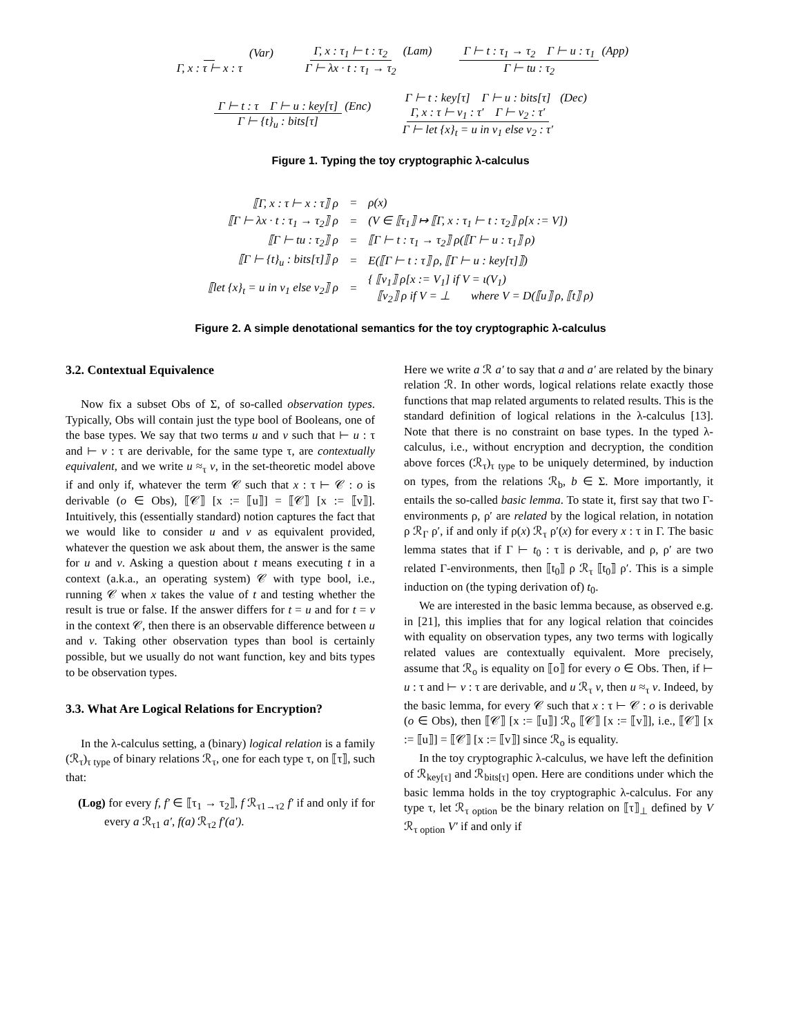Γ, x : τ ⊢ x : τ (Var) Γ, x : τ<sub>1</sub> ⊢ t : τ<sub>2</sub> Γ ⊢ λx · t : τ<sub>1</sub> → τ<sub>2</sub> (Lam) Γ ⊢ t : τ<sub>1</sub> → τ<sub>2</sub> Γ ⊢ u : τ<sub>1</sub> Γ ⊢ tu : τ<sub>2</sub> (App)
Γ ⊢ t : τ Γ ⊢ u : key[τ] Γ ⊢ {t}<sub>u</sub> : bits[τ] (Enc) Γ ⊢ t : key[τ] Γ ⊢ u : bits[τ] Γ, x : τ ⊢ v<sub>1</sub> : τ′ Γ ⊢ v<sub>2</sub> : τ′ Γ ⊢ let {x}<sub>t</sub> = u in v<sub>1</sub> else v<sub>2</sub> : τ′ (Dec)
Figure 1. Typing the toy cryptographic λ-calculus
| ⟦Γ, x : τ ⊢ x : τ⟧ ρ | = | ρ(x) |
| ⟦Γ ⊢ λx · t : τ<sub>1</sub> → τ<sub>2</sub>⟧ ρ | = | (V ∈ ⟦τ<sub>1</sub>⟧ ↦ ⟦Γ, x : τ<sub>1</sub> ⊢ t : τ<sub>2</sub>⟧ ρ[x := V]) |
| ⟦Γ ⊢ tu : τ<sub>2</sub>⟧ ρ | = | ⟦Γ ⊢ t : τ<sub>1</sub> → τ<sub>2</sub>⟧ ρ(⟦Γ ⊢ u : τ<sub>1</sub>⟧ ρ) |
| ⟦Γ ⊢ {t}<sub>u</sub> : bits[τ]⟧ ρ | = | E(⟦Γ ⊢ t : τ⟧ ρ, ⟦Γ ⊢ u : key[τ]⟧) |
| ⟦let {x}<sub>t</sub> = u in v<sub>1</sub> else v<sub>2</sub>⟧ ρ | = | { ⟦v<sub>1</sub>⟧ ρ[x := V<sub>1</sub>] if V = ι(V<sub>1</sub>) ⟦v<sub>2</sub>⟧ ρ if V = ⊥ where V = D(⟦u⟧ ρ, ⟦t⟧ ρ) |
Figure 2. A simple denotational semantics for the toy cryptographic λ-calculus
3.2. Contextual Equivalence
Now fix a subset Obs of Σ, of so-called observation types. Typically, Obs will contain just the type bool of Booleans, one of the base types. We say that two terms u and v such that ⊢ u : τ and ⊢ v : τ are derivable, for the same type τ, are contextually equivalent, and we write u ≈<sub>τ</sub> v, in the set-theoretic model above if and only if, whatever the term 𝒞 such that x : τ ⊢ 𝒞 : o is derivable (o ∈ Obs), ⟦𝒞⟧ [x := ⟦u⟧] = ⟦𝒞⟧ [x := ⟦v⟧]. Intuitively, this (essentially standard) notion captures the fact that we would like to consider u and v as equivalent provided, whatever the question we ask about them, the answer is the same for u and v. Asking a question about t means executing t in a context (a.k.a., an operating system) 𝒞 with type bool, i.e., running 𝒞 when x takes the value of t and testing whether the result is true or false. If the answer differs for t = u and for t = v in the context 𝒞, then there is an observable difference between u and v. Taking other observation types than bool is certainly possible, but we usually do not want function, key and bits types to be observation types.
3.3. What Are Logical Relations for Encryption?
In the λ-calculus setting, a (binary) logical relation is a family (ℛ<sub>τ</sub>)<sub>τ type</sub> of binary relations ℛ<sub>τ</sub>, one for each type τ, on ⟦τ⟧, such that:
(Log) for every f, f′ ∈ ⟦τ<sub>1</sub> → τ<sub>2</sub>⟧, f ℛ<sub>τ1→τ2</sub> f′ if and only if for every a ℛ<sub>τ1</sub> a′, f(a) ℛ<sub>τ2</sub> f′(a′).
Here we write a ℛ a′ to say that a and a′ are related by the binary relation ℛ. In other words, logical relations relate exactly those functions that map related arguments to related results. This is the standard definition of logical relations in the λ-calculus [13]. Note that there is no constraint on base types. In the typed λ-calculus, i.e., without encryption and decryption, the condition above forces (ℛ<sub>τ</sub>)<sub>τ type</sub> to be uniquely determined, by induction on types, from the relations ℛ<sub>b</sub>, b ∈ Σ. More importantly, it entails the so-called basic lemma. To state it, first say that two Γ-environments ρ, ρ′ are related by the logical relation, in notation ρ ℛ<sub>Γ</sub> ρ′, if and only if ρ(x) ℛ<sub>τ</sub> ρ′(x) for every x : τ in Γ. The basic lemma states that if Γ ⊢ t<sub>0</sub> : τ is derivable, and ρ, ρ′ are two related Γ-environments, then ⟦t<sub>0</sub>⟧ ρ ℛ<sub>τ</sub> ⟦t<sub>0</sub>⟧ ρ′. This is a simple induction on (the typing derivation of) t<sub>0</sub>.
We are interested in the basic lemma because, as observed e.g. in [21], this implies that for any logical relation that coincides with equality on observation types, any two terms with logically related values are contextually equivalent. More precisely, assume that ℛ<sub>o</sub> is equality on ⟦o⟧ for every o ∈ Obs. Then, if ⊢ u : τ and ⊢ v : τ are derivable, and u ℛ<sub>τ</sub> v, then u ≈<sub>τ</sub> v. Indeed, by the basic lemma, for every 𝒞 such that x : τ ⊢ 𝒞 : o is derivable (o ∈ Obs), then ⟦𝒞⟧ [x := ⟦u⟧] ℛ<sub>o</sub> ⟦𝒞⟧ [x := ⟦v⟧], i.e., ⟦𝒞⟧ [x := ⟦u⟧] = ⟦𝒞⟧ [x := ⟦v⟧] since ℛ<sub>o</sub> is equality.
In the toy cryptographic λ-calculus, we have left the definition of ℛ<sub>key[τ]</sub> and ℛ<sub>bits[τ]</sub> open. Here are conditions under which the basic lemma holds in the toy cryptographic λ-calculus. For any type τ, let ℛ<sub>τ option</sub> be the binary relation on ⟦τ⟧<sub>⊥</sub> defined by V ℛ<sub>τ option</sub> V′ if and only if